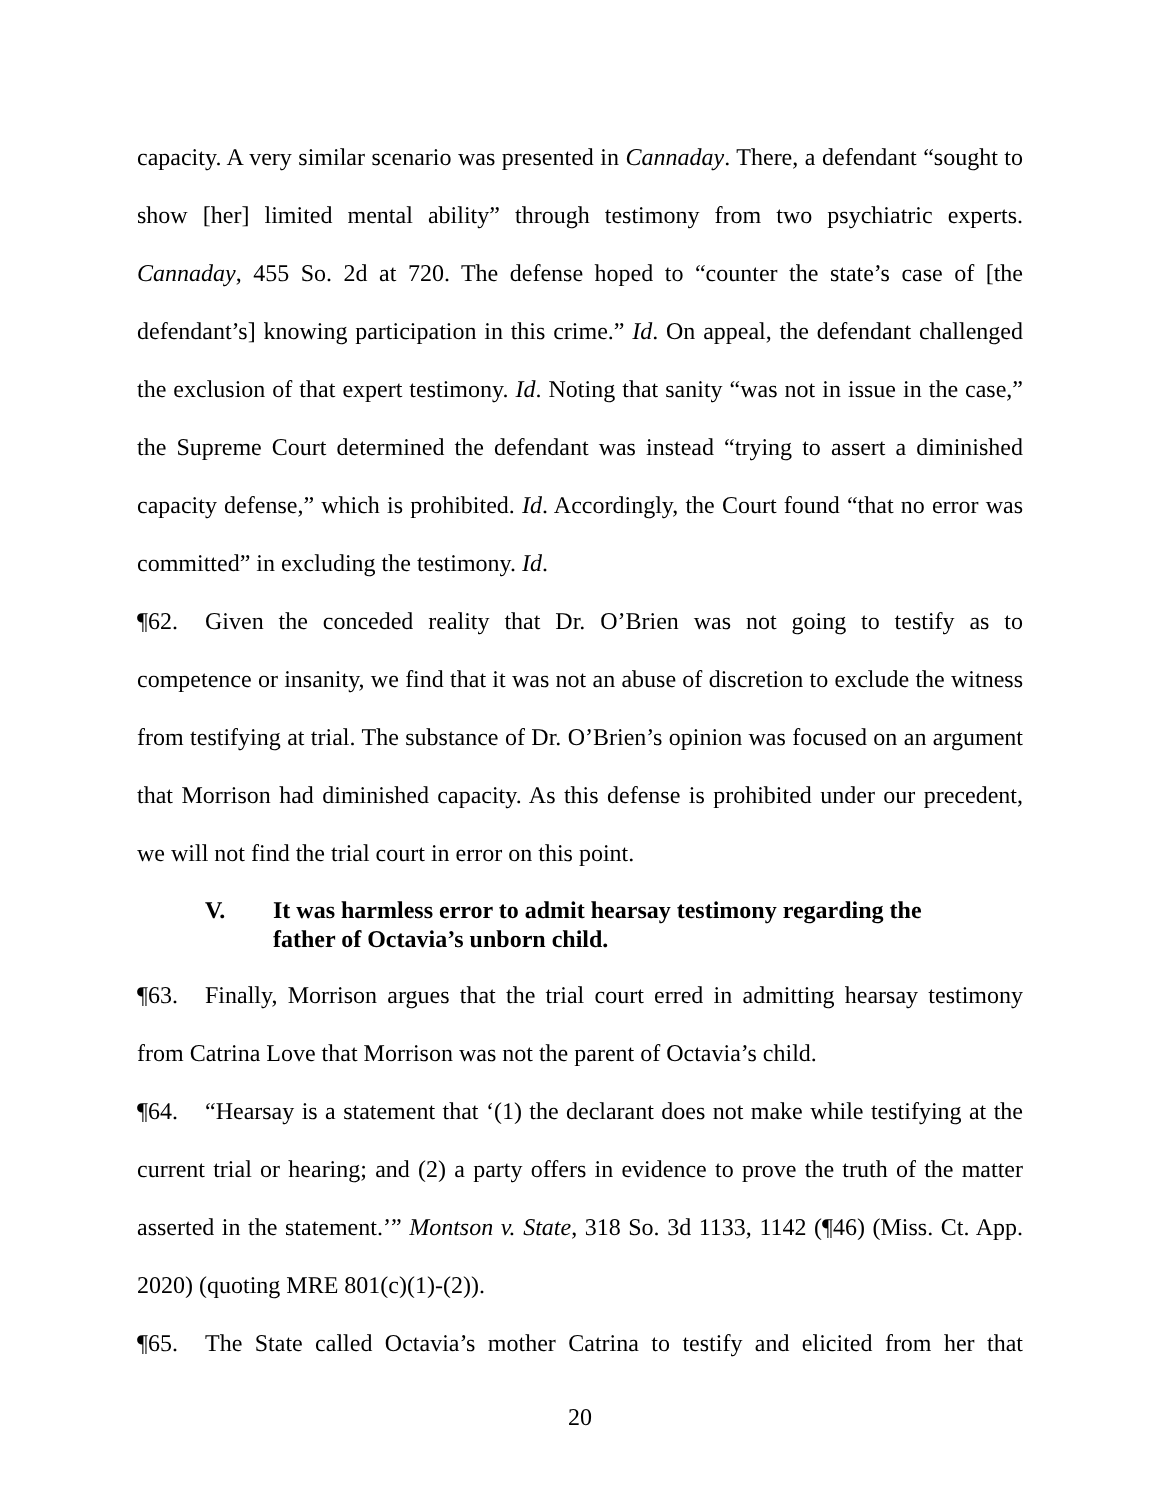capacity. A very similar scenario was presented in Cannaday. There, a defendant “sought to show [her] limited mental ability” through testimony from two psychiatric experts. Cannaday, 455 So. 2d at 720. The defense hoped to “counter the state’s case of [the defendant’s] knowing participation in this crime.” Id. On appeal, the defendant challenged the exclusion of that expert testimony. Id. Noting that sanity “was not in issue in the case,” the Supreme Court determined the defendant was instead “trying to assert a diminished capacity defense,” which is prohibited. Id. Accordingly, the Court found “that no error was committed” in excluding the testimony. Id.
¶62. Given the conceded reality that Dr. O’Brien was not going to testify as to competence or insanity, we find that it was not an abuse of discretion to exclude the witness from testifying at trial. The substance of Dr. O’Brien’s opinion was focused on an argument that Morrison had diminished capacity. As this defense is prohibited under our precedent, we will not find the trial court in error on this point.
V. It was harmless error to admit hearsay testimony regarding the father of Octavia’s unborn child.
¶63. Finally, Morrison argues that the trial court erred in admitting hearsay testimony from Catrina Love that Morrison was not the parent of Octavia’s child.
¶64. “Hearsay is a statement that ‘(1) the declarant does not make while testifying at the current trial or hearing; and (2) a party offers in evidence to prove the truth of the matter asserted in the statement.’” Montson v. State, 318 So. 3d 1133, 1142 (¶46) (Miss. Ct. App. 2020) (quoting MRE 801(c)(1)-(2)).
¶65. The State called Octavia’s mother Catrina to testify and elicited from her that
20